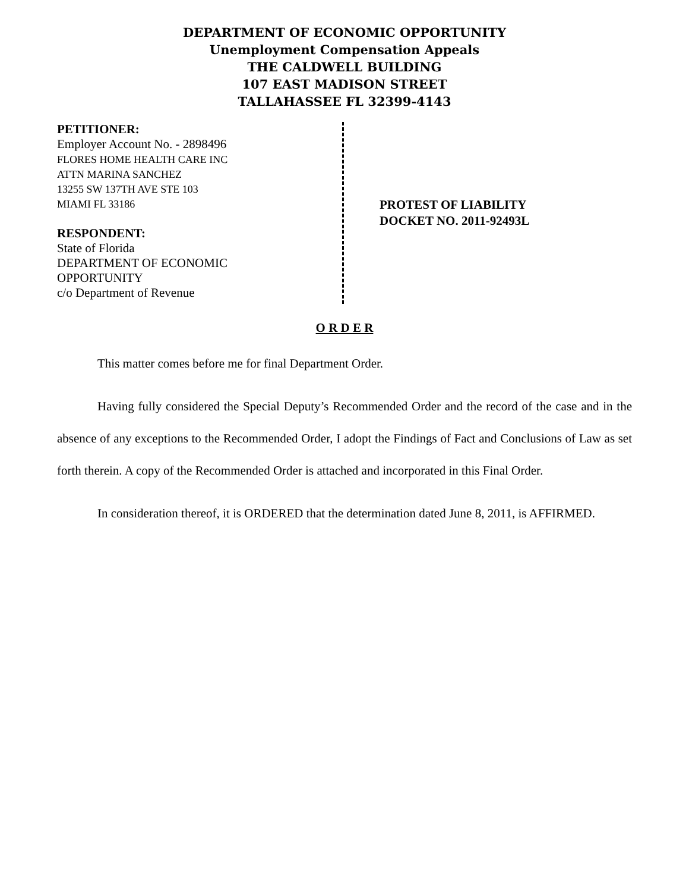DEPARTMENT OF ECONOMIC OPPORTUNITY
Unemployment Compensation Appeals
THE CALDWELL BUILDING
107 EAST MADISON STREET
TALLAHASSEE FL 32399-4143
PETITIONER:
Employer Account No. - 2898496
FLORES HOME HEALTH CARE INC
ATTN MARINA SANCHEZ
13255 SW 137TH AVE STE 103
MIAMI FL 33186
RESPONDENT:
State of Florida
DEPARTMENT OF ECONOMIC
OPPORTUNITY
c/o Department of Revenue
PROTEST OF LIABILITY
DOCKET NO. 2011-92493L
O R D E R
This matter comes before me for final Department Order.
Having fully considered the Special Deputy’s Recommended Order and the record of the case and in the absence of any exceptions to the Recommended Order, I adopt the Findings of Fact and Conclusions of Law as set forth therein. A copy of the Recommended Order is attached and incorporated in this Final Order.
In consideration thereof, it is ORDERED that the determination dated June 8, 2011, is AFFIRMED.